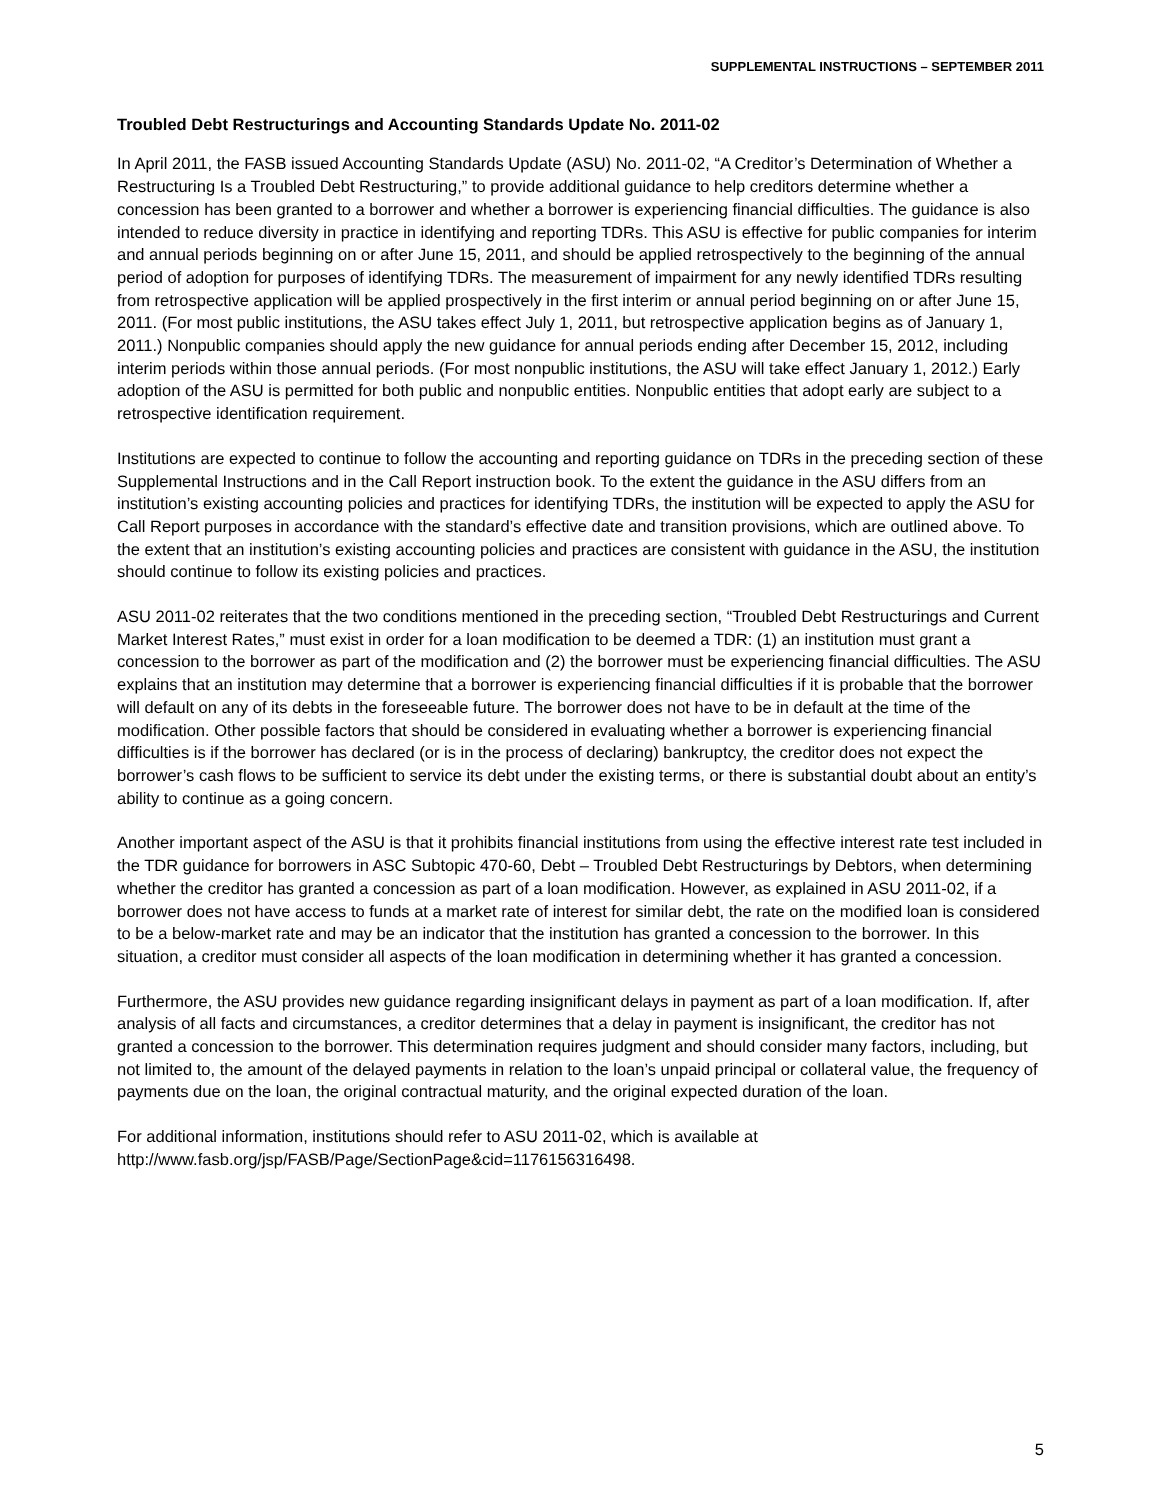SUPPLEMENTAL INSTRUCTIONS – SEPTEMBER 2011
Troubled Debt Restructurings and Accounting Standards Update No. 2011-02
In April 2011, the FASB issued Accounting Standards Update (ASU) No. 2011-02, “A Creditor’s Determination of Whether a Restructuring Is a Troubled Debt Restructuring,” to provide additional guidance to help creditors determine whether a concession has been granted to a borrower and whether a borrower is experiencing financial difficulties. The guidance is also intended to reduce diversity in practice in identifying and reporting TDRs. This ASU is effective for public companies for interim and annual periods beginning on or after June 15, 2011, and should be applied retrospectively to the beginning of the annual period of adoption for purposes of identifying TDRs. The measurement of impairment for any newly identified TDRs resulting from retrospective application will be applied prospectively in the first interim or annual period beginning on or after June 15, 2011. (For most public institutions, the ASU takes effect July 1, 2011, but retrospective application begins as of January 1, 2011.) Nonpublic companies should apply the new guidance for annual periods ending after December 15, 2012, including interim periods within those annual periods. (For most nonpublic institutions, the ASU will take effect January 1, 2012.) Early adoption of the ASU is permitted for both public and nonpublic entities. Nonpublic entities that adopt early are subject to a retrospective identification requirement.
Institutions are expected to continue to follow the accounting and reporting guidance on TDRs in the preceding section of these Supplemental Instructions and in the Call Report instruction book. To the extent the guidance in the ASU differs from an institution’s existing accounting policies and practices for identifying TDRs, the institution will be expected to apply the ASU for Call Report purposes in accordance with the standard’s effective date and transition provisions, which are outlined above. To the extent that an institution’s existing accounting policies and practices are consistent with guidance in the ASU, the institution should continue to follow its existing policies and practices.
ASU 2011-02 reiterates that the two conditions mentioned in the preceding section, “Troubled Debt Restructurings and Current Market Interest Rates,” must exist in order for a loan modification to be deemed a TDR: (1) an institution must grant a concession to the borrower as part of the modification and (2) the borrower must be experiencing financial difficulties. The ASU explains that an institution may determine that a borrower is experiencing financial difficulties if it is probable that the borrower will default on any of its debts in the foreseeable future. The borrower does not have to be in default at the time of the modification. Other possible factors that should be considered in evaluating whether a borrower is experiencing financial difficulties is if the borrower has declared (or is in the process of declaring) bankruptcy, the creditor does not expect the borrower’s cash flows to be sufficient to service its debt under the existing terms, or there is substantial doubt about an entity’s ability to continue as a going concern.
Another important aspect of the ASU is that it prohibits financial institutions from using the effective interest rate test included in the TDR guidance for borrowers in ASC Subtopic 470-60, Debt – Troubled Debt Restructurings by Debtors, when determining whether the creditor has granted a concession as part of a loan modification. However, as explained in ASU 2011-02, if a borrower does not have access to funds at a market rate of interest for similar debt, the rate on the modified loan is considered to be a below-market rate and may be an indicator that the institution has granted a concession to the borrower. In this situation, a creditor must consider all aspects of the loan modification in determining whether it has granted a concession.
Furthermore, the ASU provides new guidance regarding insignificant delays in payment as part of a loan modification. If, after analysis of all facts and circumstances, a creditor determines that a delay in payment is insignificant, the creditor has not granted a concession to the borrower. This determination requires judgment and should consider many factors, including, but not limited to, the amount of the delayed payments in relation to the loan’s unpaid principal or collateral value, the frequency of payments due on the loan, the original contractual maturity, and the original expected duration of the loan.
For additional information, institutions should refer to ASU 2011-02, which is available at
http://www.fasb.org/jsp/FASB/Page/SectionPage&cid=1176156316498.
5